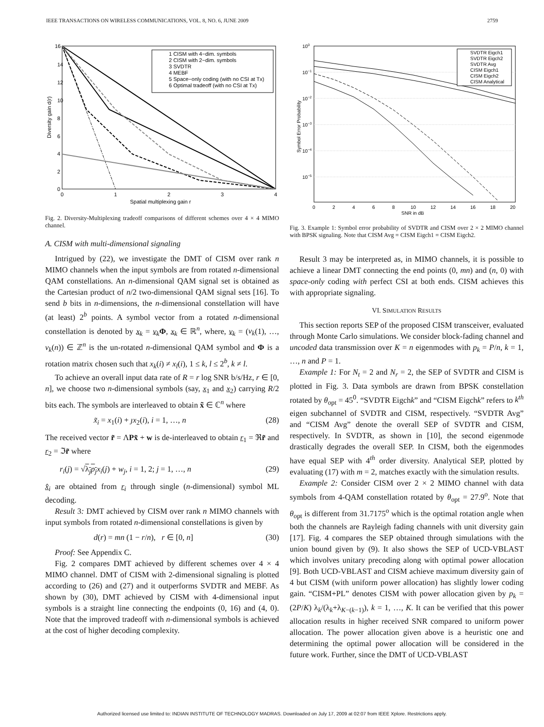IEEE TRANSACTIONS ON WIRELESS COMMUNICATIONS, VOL. 8, NO. 6, JUNE 2009 2759
1 CISM with 4−dim. symbols
2 CISM with 2−dim. symbols
3 SVDTR
4 MEBF
5 Space−only coding (with no CSI at Tx)
6 Optimal tradeoff (with no CSI at Tx)
16
14
12
10
8
6
4
2
0
0
1
2
3
4
Spatial multiplexing gain r
Diversity gain d(r)
Fig. 2. Diversity-Multiplexing tradeoff comparisons of different schemes over 4 × 4 MIMO channel.
A. CISM with multi-dimensional signaling
Intrigued by (22), we investigate the DMT of CISM over rank n MIMO channels when the input symbols are from rotated n-dimensional QAM constellations. An n-dimensional QAM signal set is obtained as the Cartesian product of n/2 two-dimensional QAM signal sets [16]. To send b bits in n-dimensions, the n-dimensional constellation will have (at least) 2<sup>b</sup> points. A symbol vector from a rotated n-dimensional constellation is denoted by x<sub>k</sub> = v<sub>k</sub>Φ, x<sub>k</sub> ∈ ℝ<sup>n</sup>, where, v<sub>k</sub> = (v<sub>k</sub>(1), …, v<sub>k</sub>(n)) ∈ ℤ<sup>n</sup> is the un-rotated n-dimensional QAM symbol and Φ is a rotation matrix chosen such that x<sub>k</sub>(i) ≠ x<sub>l</sub>(i), 1 ≤ k, l ≤ 2<sup>b</sup>, k ≠ l.
To achieve an overall input data rate of R = r log SNR b/s/Hz, r ∈ [0, n], we choose two n-dimensional symbols (say, x<sub>1</sub> and x<sub>2</sub>) carrying R/2 bits each. The symbols are interleaved to obtain x̃ ∈ ℂ<sup>n</sup> where
x̃<sub>i</sub> = x<sub>1</sub>(i) + ȷx<sub>2</sub>(i), i = 1, …, n (28)
The received vector r̃ = ΛPx̃ + w is de-interleaved to obtain r<sub>1</sub> = ℜr̃ and r<sub>2</sub> = ℑr̃ where
r<sub>i</sub>(j) = √λ<sub>j</sub>p<sub>j</sub> x<sub>i</sub>(j) + w<sub>j</sub>, i = 1, 2; j = 1, …, n (29)
x̂<sub>i</sub> are obtained from r<sub>i</sub> through single (n-dimensional) symbol ML decoding.
Result 3: DMT achieved by CISM over rank n MIMO channels with input symbols from rotated n-dimensional constellations is given by
d(r) = mn (1 − r/n), r ∈ [0, n] (30)
Proof: See Appendix C.
Fig. 2 compares DMT achieved by different schemes over 4 × 4 MIMO channel. DMT of CISM with 2-dimensional signaling is plotted according to (26) and (27) and it outperforms SVDTR and MEBF. As shown by (30), DMT achieved by CISM with 4-dimensional input symbols is a straight line connecting the endpoints (0, 16) and (4, 0). Note that the improved tradeoff with n-dimensional symbols is achieved at the cost of higher decoding complexity.
SVDTR Eigch1
SVDTR Eigch2
SVDTR Avg
CISM Eigch1
CISM Eigch2
CISM Analytical
100
10−1
10−2
10−3
10−4
10−5
0
2
4
6
8
10
12
14
16
18
20
SNR in dB
Symbol Error Probability
Fig. 3. Example 1: Symbol error probability of SVDTR and CISM over 2 × 2 MIMO channel with BPSK signaling. Note that CISM Avg = CISM Eigch1 = CISM Eigch2.
Result 3 may be interpreted as, in MIMO channels, it is possible to achieve a linear DMT connecting the end points (0, mn) and (n, 0) with space-only coding with perfect CSI at both ends. CISM achieves this with appropriate signaling.
VI. SIMULATION RESULTS
This section reports SEP of the proposed CISM transceiver, evaluated through Monte Carlo simulations. We consider block-fading channel and uncoded data transmission over K = n eigenmodes with p<sub>k</sub> = P/n, k = 1, …, n and P = 1.
Example 1: For N<sub>t</sub> = 2 and N<sub>r</sub> = 2, the SEP of SVDTR and CISM is plotted in Fig. 3. Data symbols are drawn from BPSK constellation rotated by θ<sub>opt</sub> = 45<sup>0</sup>. “SVDTR Eigchk” and “CISM Eigchk” refers to k<sup>th</sup> eigen subchannel of SVDTR and CISM, respectively. “SVDTR Avg” and “CISM Avg” denote the overall SEP of SVDTR and CISM, respectively. In SVDTR, as shown in [10], the second eigenmode drastically degrades the overall SEP. In CISM, both the eigenmodes have equal SEP with 4<sup>th</sup> order diversity. Analytical SEP, plotted by evaluating (17) with m = 2, matches exactly with the simulation results.
Example 2: Consider CISM over 2 × 2 MIMO channel with data symbols from 4-QAM constellation rotated by θ<sub>opt</sub> = 27.9<sup>o</sup>. Note that θ<sub>opt</sub> is different from 31.7175<sup>o</sup> which is the optimal rotation angle when both the channels are Rayleigh fading channels with unit diversity gain [17]. Fig. 4 compares the SEP obtained through simulations with the union bound given by (9). It also shows the SEP of UCD-VBLAST which involves unitary precoding along with optimal power allocation [9]. Both UCD-VBLAST and CISM achieve maximum diversity gain of 4 but CISM (with uniform power allocation) has slightly lower coding gain. “CISM+PL” denotes CISM with power allocation given by p<sub>k</sub> = (2P/K) λ<sub>k</sub>/(λ<sub>k</sub>+λ<sub>K−(k−1)</sub>), k = 1, …, K. It can be verified that this power allocation results in higher received SNR compared to uniform power allocation. The power allocation given above is a heuristic one and determining the optimal power allocation will be considered in the future work. Further, since the DMT of UCD-VBLAST
Authorized licensed use limited to: INDIAN INSTITUTE OF TECHNOLOGY MADRAS. Downloaded on July 17, 2009 at 02:07 from IEEE Xplore. Restrictions apply.